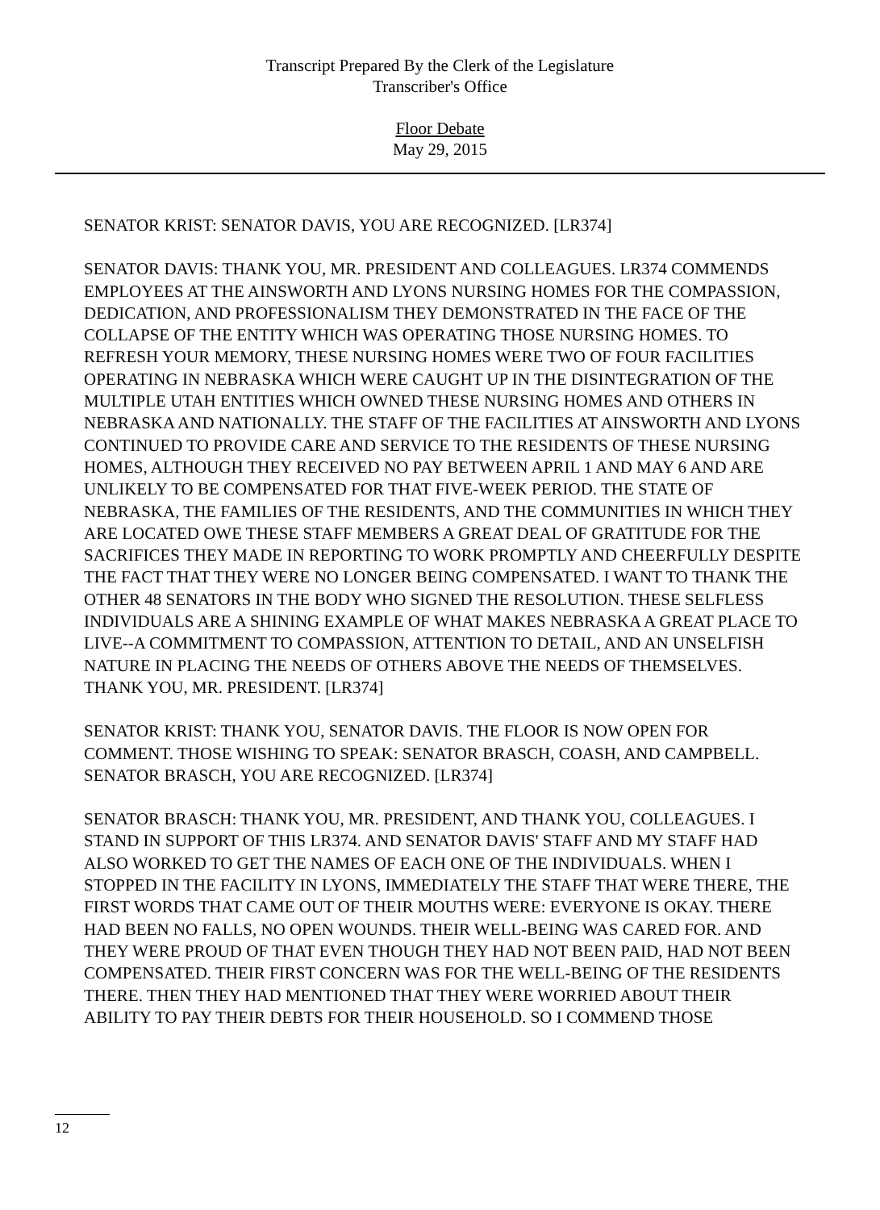Transcript Prepared By the Clerk of the Legislature
Transcriber's Office
Floor Debate
May 29, 2015
SENATOR KRIST: SENATOR DAVIS, YOU ARE RECOGNIZED. [LR374]
SENATOR DAVIS: THANK YOU, MR. PRESIDENT AND COLLEAGUES. LR374 COMMENDS EMPLOYEES AT THE AINSWORTH AND LYONS NURSING HOMES FOR THE COMPASSION, DEDICATION, AND PROFESSIONALISM THEY DEMONSTRATED IN THE FACE OF THE COLLAPSE OF THE ENTITY WHICH WAS OPERATING THOSE NURSING HOMES. TO REFRESH YOUR MEMORY, THESE NURSING HOMES WERE TWO OF FOUR FACILITIES OPERATING IN NEBRASKA WHICH WERE CAUGHT UP IN THE DISINTEGRATION OF THE MULTIPLE UTAH ENTITIES WHICH OWNED THESE NURSING HOMES AND OTHERS IN NEBRASKA AND NATIONALLY. THE STAFF OF THE FACILITIES AT AINSWORTH AND LYONS CONTINUED TO PROVIDE CARE AND SERVICE TO THE RESIDENTS OF THESE NURSING HOMES, ALTHOUGH THEY RECEIVED NO PAY BETWEEN APRIL 1 AND MAY 6 AND ARE UNLIKELY TO BE COMPENSATED FOR THAT FIVE-WEEK PERIOD. THE STATE OF NEBRASKA, THE FAMILIES OF THE RESIDENTS, AND THE COMMUNITIES IN WHICH THEY ARE LOCATED OWE THESE STAFF MEMBERS A GREAT DEAL OF GRATITUDE FOR THE SACRIFICES THEY MADE IN REPORTING TO WORK PROMPTLY AND CHEERFULLY DESPITE THE FACT THAT THEY WERE NO LONGER BEING COMPENSATED. I WANT TO THANK THE OTHER 48 SENATORS IN THE BODY WHO SIGNED THE RESOLUTION. THESE SELFLESS INDIVIDUALS ARE A SHINING EXAMPLE OF WHAT MAKES NEBRASKA A GREAT PLACE TO LIVE--A COMMITMENT TO COMPASSION, ATTENTION TO DETAIL, AND AN UNSELFISH NATURE IN PLACING THE NEEDS OF OTHERS ABOVE THE NEEDS OF THEMSELVES. THANK YOU, MR. PRESIDENT. [LR374]
SENATOR KRIST: THANK YOU, SENATOR DAVIS. THE FLOOR IS NOW OPEN FOR COMMENT. THOSE WISHING TO SPEAK: SENATOR BRASCH, COASH, AND CAMPBELL. SENATOR BRASCH, YOU ARE RECOGNIZED. [LR374]
SENATOR BRASCH: THANK YOU, MR. PRESIDENT, AND THANK YOU, COLLEAGUES. I STAND IN SUPPORT OF THIS LR374. AND SENATOR DAVIS' STAFF AND MY STAFF HAD ALSO WORKED TO GET THE NAMES OF EACH ONE OF THE INDIVIDUALS. WHEN I STOPPED IN THE FACILITY IN LYONS, IMMEDIATELY THE STAFF THAT WERE THERE, THE FIRST WORDS THAT CAME OUT OF THEIR MOUTHS WERE: EVERYONE IS OKAY. THERE HAD BEEN NO FALLS, NO OPEN WOUNDS. THEIR WELL-BEING WAS CARED FOR. AND THEY WERE PROUD OF THAT EVEN THOUGH THEY HAD NOT BEEN PAID, HAD NOT BEEN COMPENSATED. THEIR FIRST CONCERN WAS FOR THE WELL-BEING OF THE RESIDENTS THERE. THEN THEY HAD MENTIONED THAT THEY WERE WORRIED ABOUT THEIR ABILITY TO PAY THEIR DEBTS FOR THEIR HOUSEHOLD. SO I COMMEND THOSE
12